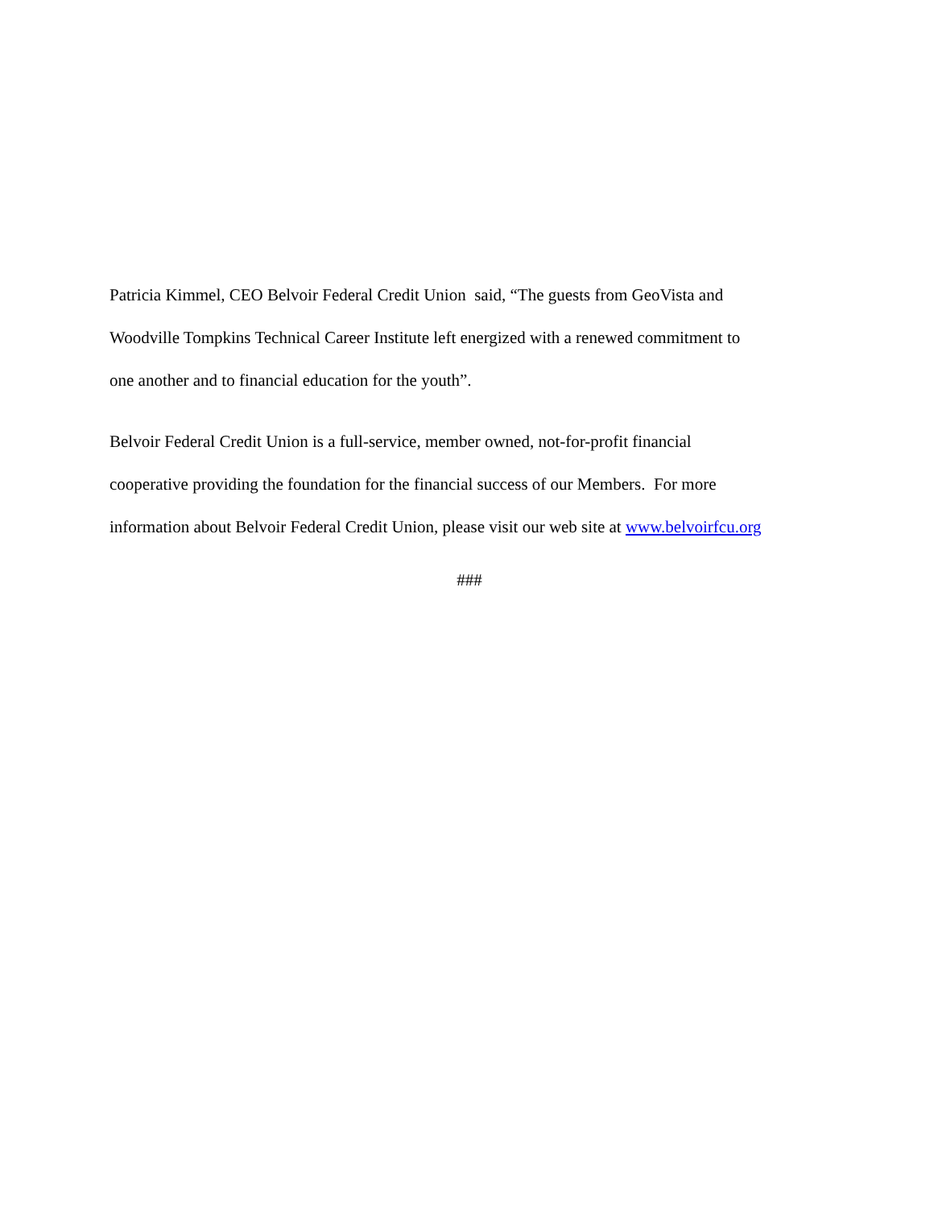Patricia Kimmel, CEO Belvoir Federal Credit Union said, “The guests from GeoVista and
Woodville Tompkins Technical Career Institute left energized with a renewed commitment to
one another and to financial education for the youth”.
Belvoir Federal Credit Union is a full-service, member owned, not-for-profit financial
cooperative providing the foundation for the financial success of our Members. For more
information about Belvoir Federal Credit Union, please visit our web site at www.belvoirfcu.org
###